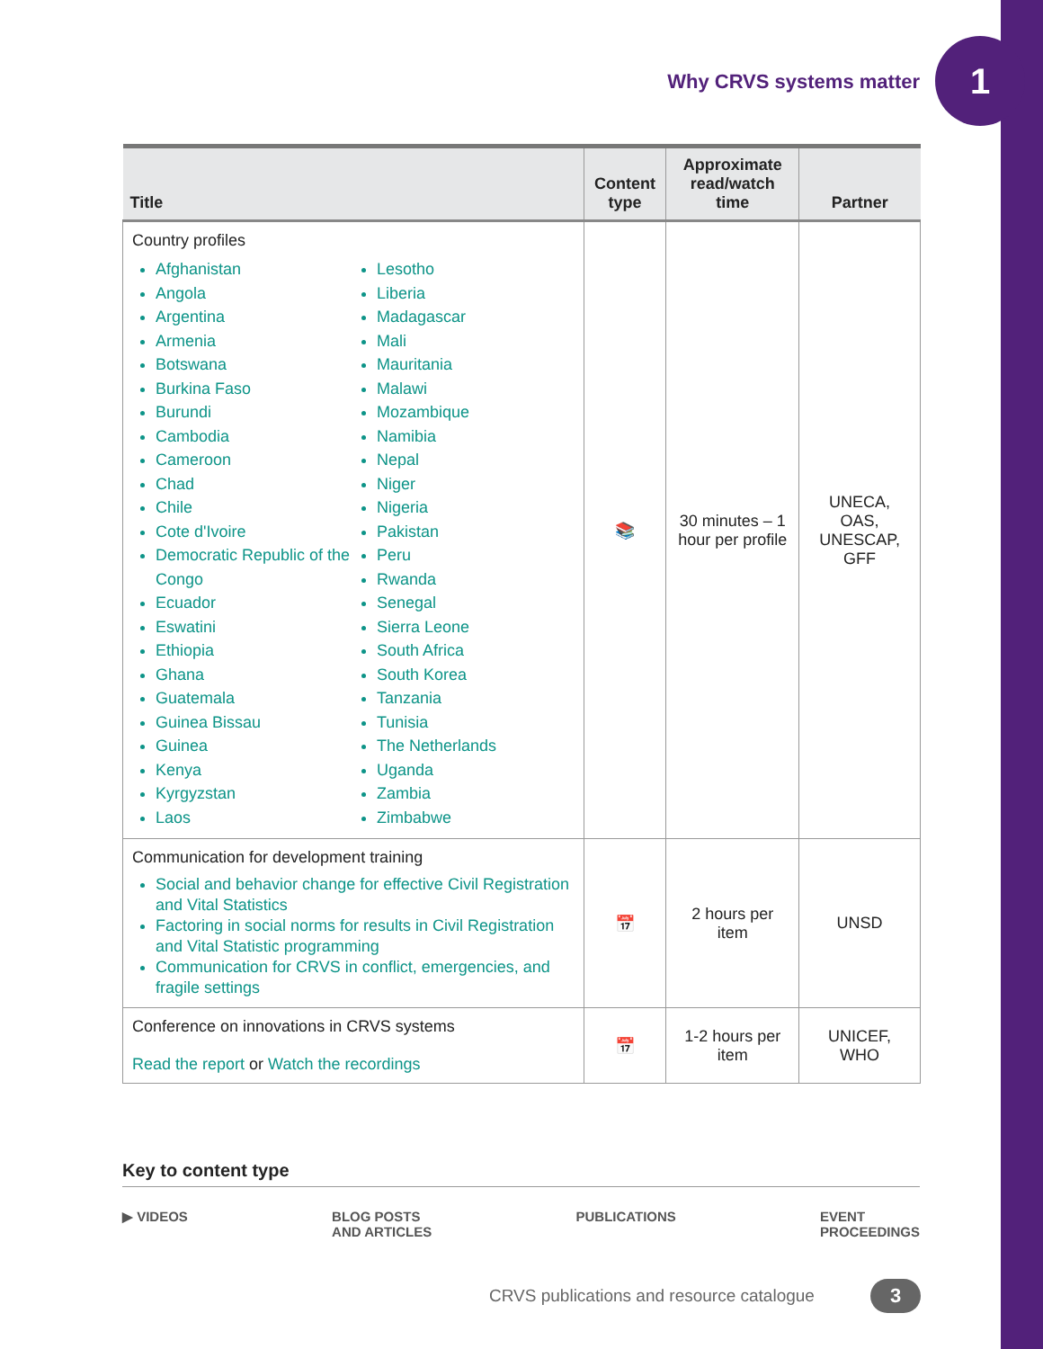Why CRVS systems matter
1
| Title | Content type | Approximate read/watch time | Partner |
| --- | --- | --- | --- |
| Country profiles Afghanistan Angola Argentina Armenia Botswana Burkina Faso Burundi Cambodia Cameroon Chad Chile Cote d'Ivoire Democratic Republic of the Congo Ecuador Eswatini Ethiopia Ghana Guatemala Guinea Bissau Guinea Kenya Kyrgyzstan Laos Lesotho Liberia Madagascar Mali Mauritania Malawi Mozambique Namibia Nepal Niger Nigeria Pakistan Peru Rwanda Senegal Sierra Leone South Africa South Korea Tanzania Tunisia The Netherlands Uganda Zambia Zimbabwe | 📚 | 30 minutes – 1 hour per profile | UNECA, OAS, UNESCAP, GFF |
| Communication for development training Social and behavior change for effective Civil Registration and Vital Statistics Factoring in social norms for results in Civil Registration and Vital Statistic programming Communication for CRVS in conflict, emergencies, and fragile settings | 📅 | 2 hours per item | UNSD |
| Conference on innovations in CRVS systems Read the report or Watch the recordings | 📅 | 1-2 hours per item | UNICEF, WHO |
Key to content type
▶ VIDEOS BLOG POSTS
AND ARTICLES PUBLICATIONS EVENT
PROCEEDINGS
CRVS publications and resource catalogue
3